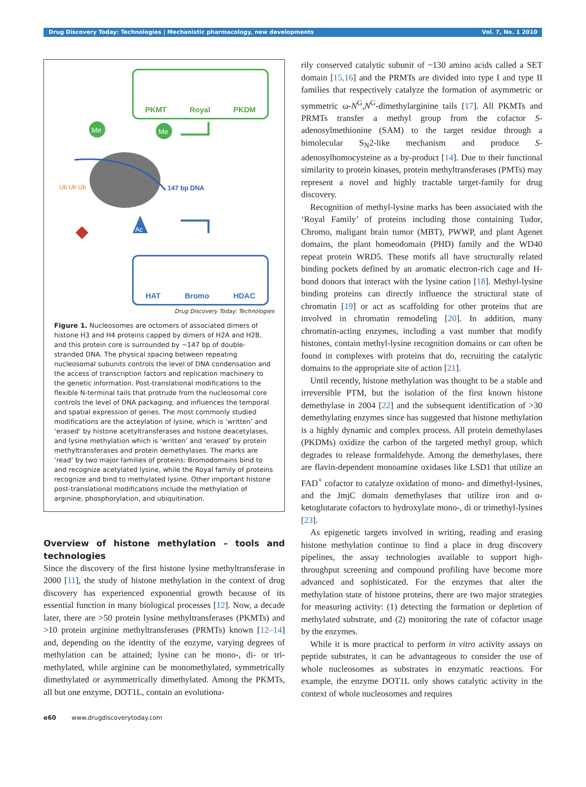Drug Discovery Today: Technologies | Mechanistic pharmacology, new developments Vol. 7, No. 1 2010
PKMT Royal PKDM
Me
Me
147 bp DNA
Ub Ub Ub
Ac
HAT Bromo HDAC
Drug Discovery Today: Technologies
Figure 1. Nucleosomes are octomers of associated dimers of histone H3 and H4 proteins capped by dimers of H2A and H2B, and this protein core is surrounded by ~147 bp of double-stranded DNA. The physical spacing between repeating nucleosomal subunits controls the level of DNA condensation and the access of transcription factors and replication machinery to the genetic information. Post-translational modifications to the flexible N-terminal tails that protrude from the nucleosomal core controls the level of DNA packaging, and influences the temporal and spatial expression of genes. The most commonly studied modifications are the acteylation of lysine, which is ‘written’ and ‘erased’ by histone acetyltransferases and histone deacetylases, and lysine methylation which is ‘written’ and ‘erased’ by protein methyltransferases and protein demethylases. The marks are ‘read’ by two major families of proteins: Bromodomains bind to and recognize acetylated lysine, while the Royal family of proteins recognize and bind to methylated lysine. Other important histone post-translational modifications include the methylation of arginine, phosphorylation, and ubiquitination.
Overview of histone methylation – tools and technologies
Since the discovery of the first histone lysine methyltransferase in 2000 [11], the study of histone methylation in the context of drug discovery has experienced exponential growth because of its essential function in many biological processes [12]. Now, a decade later, there are >50 protein lysine methyltransferases (PKMTs) and >10 protein arginine methyltransferases (PRMTs) known [12–14] and, depending on the identity of the enzyme, varying degrees of methylation can be attained; lysine can be mono-, di- or tri-methylated, while arginine can be monomethylated, symmetrically dimethylated or asymmetrically dimethylated. Among the PKMTs, all but one enzyme, DOT1L, contain an evolutiona-
rily conserved catalytic subunit of ~130 amino acids called a SET domain [15,16] and the PRMTs are divided into type I and type II families that respectively catalyze the formation of asymmetric or symmetric ω-N<sup>G</sup>,N<sup>G</sup>-dimethylarginine tails [17]. All PKMTs and PRMTs transfer a methyl group from the cofactor S-adenosylmethionine (SAM) to the target residue through a bimolecular S<sub>N</sub>2-like mechanism and produce S-adenosylhomocysteine as a by-product [14]. Due to their functional similarity to protein kinases, protein methyltransferases (PMTs) may represent a novel and highly tractable target-family for drug discovery.
Recognition of methyl-lysine marks has been associated with the ‘Royal Family’ of proteins including those containing Tudor, Chromo, maligant brain tumor (MBT), PWWP, and plant Agenet domains, the plant homeodomain (PHD) family and the WD40 repeat protein WRD5. These motifs all have structurally related binding pockets defined by an aromatic electron-rich cage and H-bond donors that interact with the lysine cation [18]. Methyl-lysine binding proteins can directly influence the structural state of chromatin [19] or act as scaffolding for other proteins that are involved in chromatin remodeling [20]. In addition, many chromatin-acting enzymes, including a vast number that modify histones, contain methyl-lysine recognition domains or can often be found in complexes with proteins that do, recruiting the catalytic domains to the appropriate site of action [21].
Until recently, histone methylation was thought to be a stable and irreversible PTM, but the isolation of the first known histone demethylase in 2004 [22] and the subsequent identification of >30 demethylating enzymes since has suggested that histone methylation is a highly dynamic and complex process. All protein demethylases (PKDMs) oxidize the carbon of the targeted methyl group, which degrades to release formaldehyde. Among the demethylases, there are flavin-dependent monoamine oxidases like LSD1 that utilize an FAD<sup>+</sup> cofactor to catalyze oxidation of mono- and dimethyl-lysines, and the JmjC domain demethylases that utilize iron and α-ketoglutarate cofactors to hydroxylate mono-, di or trimethyl-lysines [23].
As epigenetic targets involved in writing, reading and erasing histone methylation continue to find a place in drug discovery pipelines, the assay technologies available to support high-throughput screening and compound profiling have become more advanced and sophisticated. For the enzymes that alter the methylation state of histone proteins, there are two major strategies for measuring activity: (1) detecting the formation or depletion of methylated substrate, and (2) monitoring the rate of cofactor usage by the enzymes.
While it is more practical to perform in vitro activity assays on peptide substrates, it can be advantageous to consider the use of whole nucleosomes as substrates in enzymatic reactions. For example, the enzyme DOT1L only shows catalytic activity in the context of whole nucleosomes and requires
e60 www.drugdiscoverytoday.com